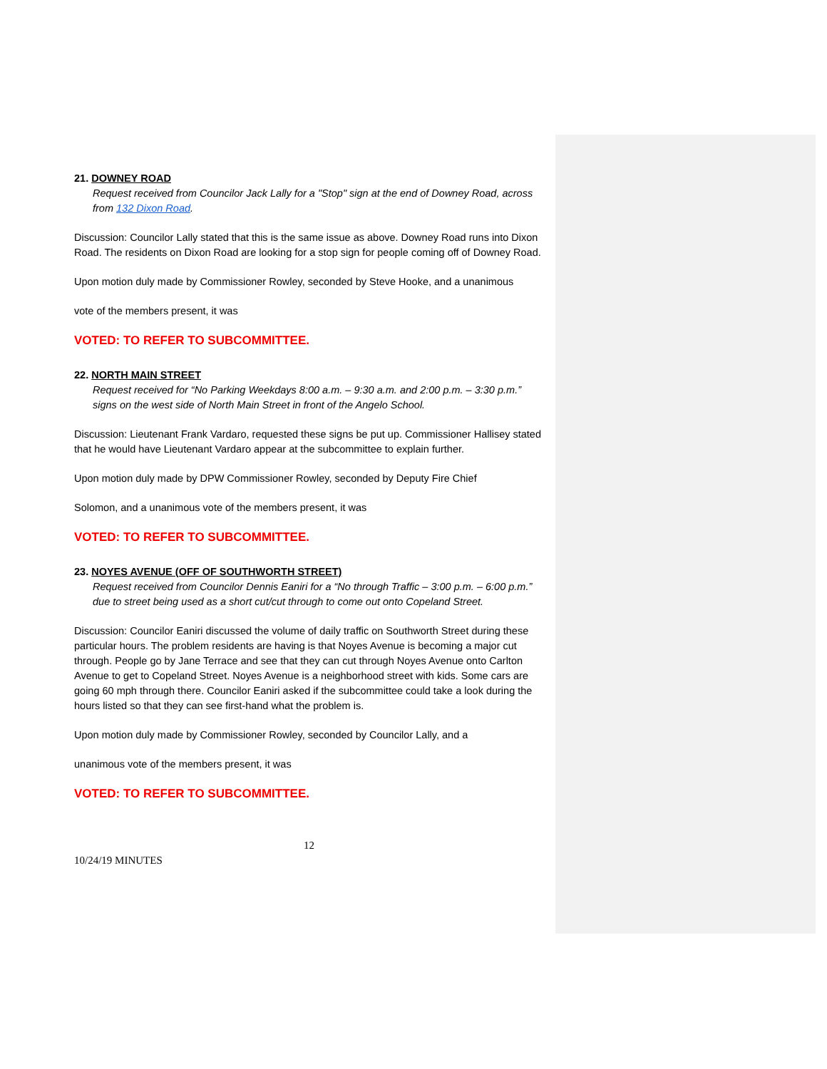21. DOWNEY ROAD
Request received from Councilor Jack Lally for a "Stop" sign at the end of Downey Road, across from 132 Dixon Road.
Discussion: Councilor Lally stated that this is the same issue as above. Downey Road runs into Dixon Road. The residents on Dixon Road are looking for a stop sign for people coming off of Downey Road.
Upon motion duly made by Commissioner Rowley, seconded by Steve Hooke, and a unanimous
vote of the members present, it was
VOTED: TO REFER TO SUBCOMMITTEE.
22. NORTH MAIN STREET
Request received for “No Parking Weekdays 8:00 a.m. – 9:30 a.m. and 2:00 p.m. – 3:30 p.m.” signs on the west side of North Main Street in front of the Angelo School.
Discussion: Lieutenant Frank Vardaro, requested these signs be put up. Commissioner Hallisey stated that he would have Lieutenant Vardaro appear at the subcommittee to explain further.
Upon motion duly made by DPW Commissioner Rowley, seconded by Deputy Fire Chief
Solomon, and a unanimous vote of the members present, it was
VOTED: TO REFER TO SUBCOMMITTEE.
23. NOYES AVENUE (OFF OF SOUTHWORTH STREET)
Request received from Councilor Dennis Eaniri for a “No through Traffic – 3:00 p.m. – 6:00 p.m.” due to street being used as a short cut/cut through to come out onto Copeland Street.
Discussion: Councilor Eaniri discussed the volume of daily traffic on Southworth Street during these particular hours. The problem residents are having is that Noyes Avenue is becoming a major cut through. People go by Jane Terrace and see that they can cut through Noyes Avenue onto Carlton Avenue to get to Copeland Street. Noyes Avenue is a neighborhood street with kids. Some cars are going 60 mph through there. Councilor Eaniri asked if the subcommittee could take a look during the hours listed so that they can see first-hand what the problem is.
Upon motion duly made by Commissioner Rowley, seconded by Councilor Lally, and a
unanimous vote of the members present, it was
VOTED: TO REFER TO SUBCOMMITTEE.
12
10/24/19 MINUTES